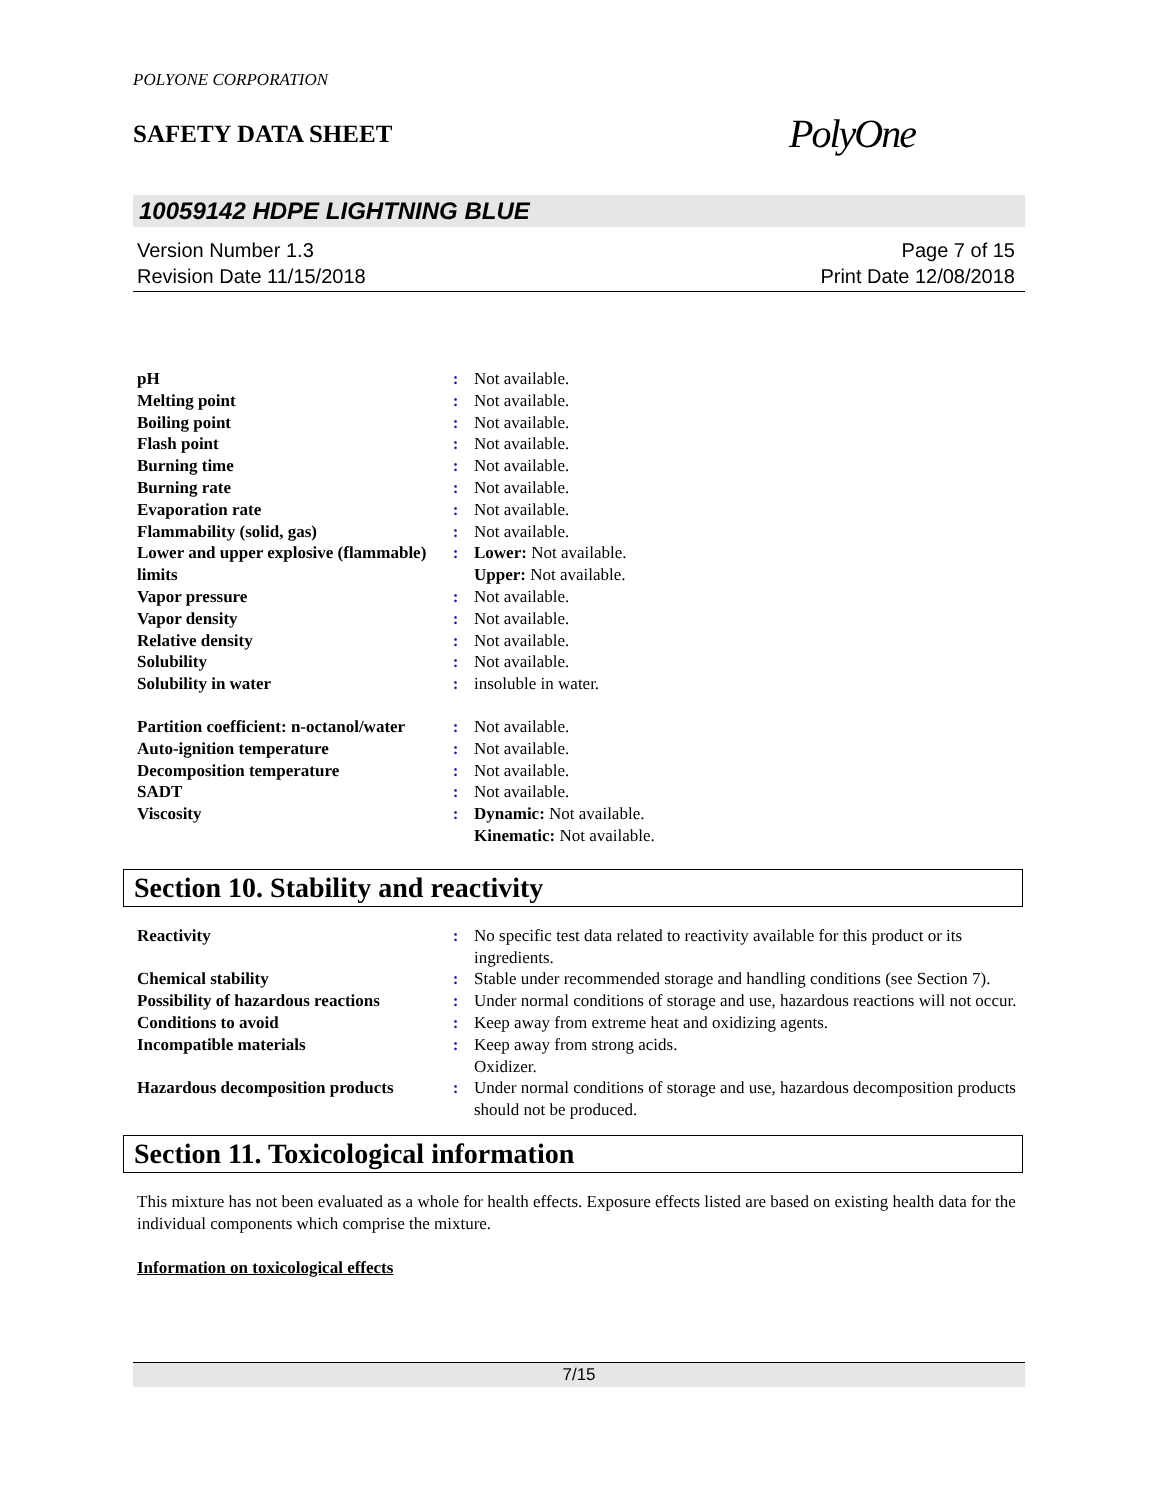POLYONE CORPORATION
SAFETY DATA SHEET
PolyOne
10059142 HDPE LIGHTNING BLUE
Version Number 1.3
Revision Date 11/15/2018
Page 7 of 15
Print Date 12/08/2018
| pH | : | Not available. |
| Melting point | : | Not available. |
| Boiling point | : | Not available. |
| Flash point | : | Not available. |
| Burning time | : | Not available. |
| Burning rate | : | Not available. |
| Evaporation rate | : | Not available. |
| Flammability (solid, gas) | : | Not available. |
| Lower and upper explosive (flammable) limits | : | Lower: Not available. Upper: Not available. |
| Vapor pressure | : | Not available. |
| Vapor density | : | Not available. |
| Relative density | : | Not available. |
| Solubility | : | Not available. |
| Solubility in water | : | insoluble in water. |
| Partition coefficient: n-octanol/water | : | Not available. |
| Auto-ignition temperature | : | Not available. |
| Decomposition temperature | : | Not available. |
| SADT | : | Not available. |
| Viscosity | : | Dynamic: Not available. Kinematic: Not available. |
Section 10. Stability and reactivity
| Reactivity | : | No specific test data related to reactivity available for this product or its ingredients. |
| Chemical stability | : | Stable under recommended storage and handling conditions (see Section 7). |
| Possibility of hazardous reactions | : | Under normal conditions of storage and use, hazardous reactions will not occur. |
| Conditions to avoid | : | Keep away from extreme heat and oxidizing agents. |
| Incompatible materials | : | Keep away from strong acids. Oxidizer. |
| Hazardous decomposition products | : | Under normal conditions of storage and use, hazardous decomposition products should not be produced. |
Section 11. Toxicological information
This mixture has not been evaluated as a whole for health effects. Exposure effects listed are based on existing health data for the individual components which comprise the mixture.
Information on toxicological effects
7/15